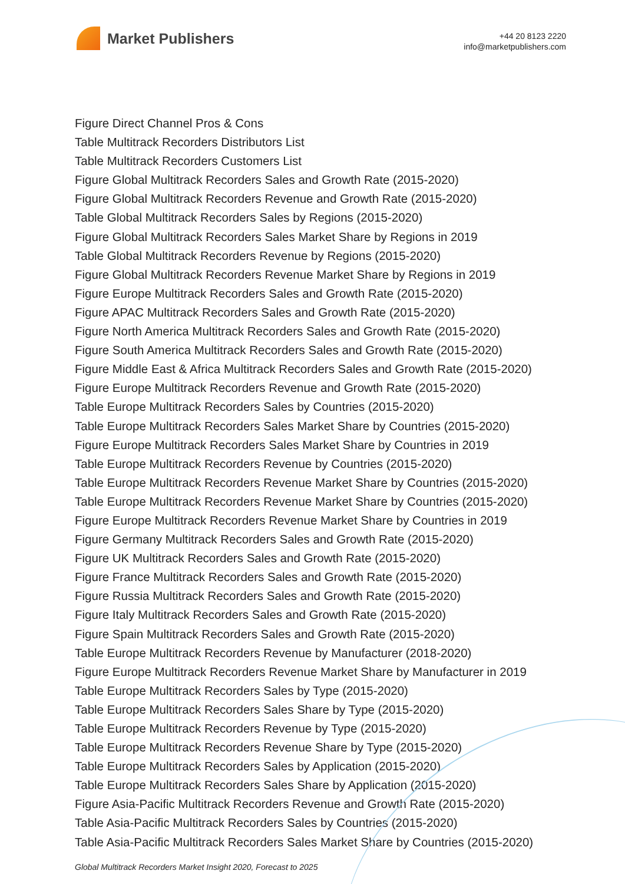Market Publishers
+44 20 8123 2220
info@marketpublishers.com
Figure Direct Channel Pros & Cons
Table Multitrack Recorders Distributors List
Table Multitrack Recorders Customers List
Figure Global Multitrack Recorders Sales and Growth Rate (2015-2020)
Figure Global Multitrack Recorders Revenue and Growth Rate (2015-2020)
Table Global Multitrack Recorders Sales by Regions (2015-2020)
Figure Global Multitrack Recorders Sales Market Share by Regions in 2019
Table Global Multitrack Recorders Revenue by Regions (2015-2020)
Figure Global Multitrack Recorders Revenue Market Share by Regions in 2019
Figure Europe Multitrack Recorders Sales and Growth Rate (2015-2020)
Figure APAC Multitrack Recorders Sales and Growth Rate (2015-2020)
Figure North America Multitrack Recorders Sales and Growth Rate (2015-2020)
Figure South America Multitrack Recorders Sales and Growth Rate (2015-2020)
Figure Middle East & Africa Multitrack Recorders Sales and Growth Rate (2015-2020)
Figure Europe Multitrack Recorders Revenue and Growth Rate (2015-2020)
Table Europe Multitrack Recorders Sales by Countries (2015-2020)
Table Europe Multitrack Recorders Sales Market Share by Countries (2015-2020)
Figure Europe Multitrack Recorders Sales Market Share by Countries in 2019
Table Europe Multitrack Recorders Revenue by Countries (2015-2020)
Table Europe Multitrack Recorders Revenue Market Share by Countries (2015-2020)
Table Europe Multitrack Recorders Revenue Market Share by Countries (2015-2020)
Figure Europe Multitrack Recorders Revenue Market Share by Countries in 2019
Figure Germany Multitrack Recorders Sales and Growth Rate (2015-2020)
Figure UK Multitrack Recorders Sales and Growth Rate (2015-2020)
Figure France Multitrack Recorders Sales and Growth Rate (2015-2020)
Figure Russia Multitrack Recorders Sales and Growth Rate (2015-2020)
Figure Italy Multitrack Recorders Sales and Growth Rate (2015-2020)
Figure Spain Multitrack Recorders Sales and Growth Rate (2015-2020)
Table Europe Multitrack Recorders Revenue by Manufacturer (2018-2020)
Figure Europe Multitrack Recorders Revenue Market Share by Manufacturer in 2019
Table Europe Multitrack Recorders Sales by Type (2015-2020)
Table Europe Multitrack Recorders Sales Share by Type (2015-2020)
Table Europe Multitrack Recorders Revenue by Type (2015-2020)
Table Europe Multitrack Recorders Revenue Share by Type (2015-2020)
Table Europe Multitrack Recorders Sales by Application (2015-2020)
Table Europe Multitrack Recorders Sales Share by Application (2015-2020)
Figure Asia-Pacific Multitrack Recorders Revenue and Growth Rate (2015-2020)
Table Asia-Pacific Multitrack Recorders Sales by Countries (2015-2020)
Table Asia-Pacific Multitrack Recorders Sales Market Share by Countries (2015-2020)
Global Multitrack Recorders Market Insight 2020, Forecast to 2025